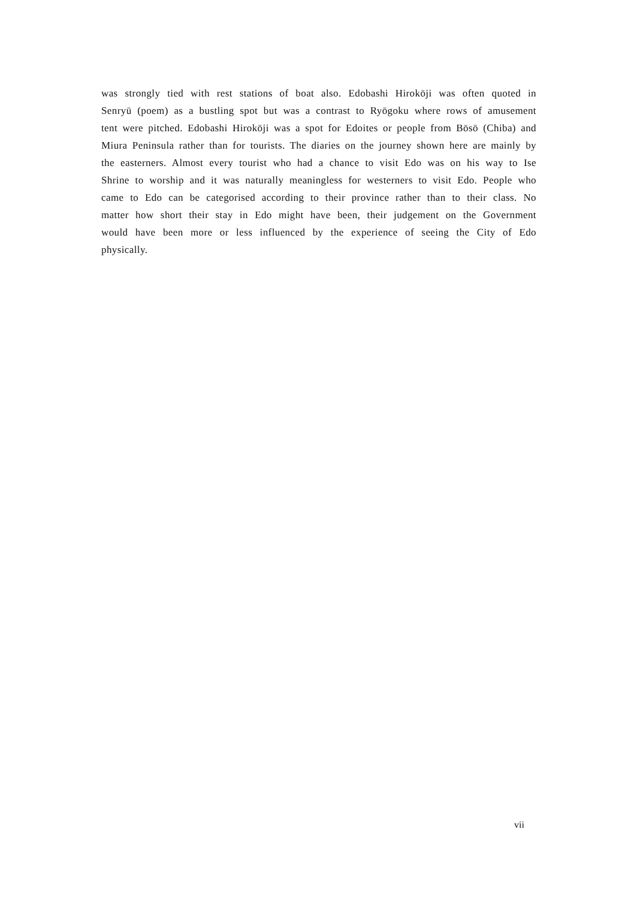was strongly tied with rest stations of boat also. Edobashi Hirokōji was often quoted in Senryū (poem) as a bustling spot but was a contrast to Ryōgoku where rows of amusement tent were pitched. Edobashi Hirokōji was a spot for Edoites or people from Bōsō (Chiba) and Miura Peninsula rather than for tourists. The diaries on the journey shown here are mainly by the easterners. Almost every tourist who had a chance to visit Edo was on his way to Ise Shrine to worship and it was naturally meaningless for westerners to visit Edo. People who came to Edo can be categorised according to their province rather than to their class. No matter how short their stay in Edo might have been, their judgement on the Government would have been more or less influenced by the experience of seeing the City of Edo physically.
vii